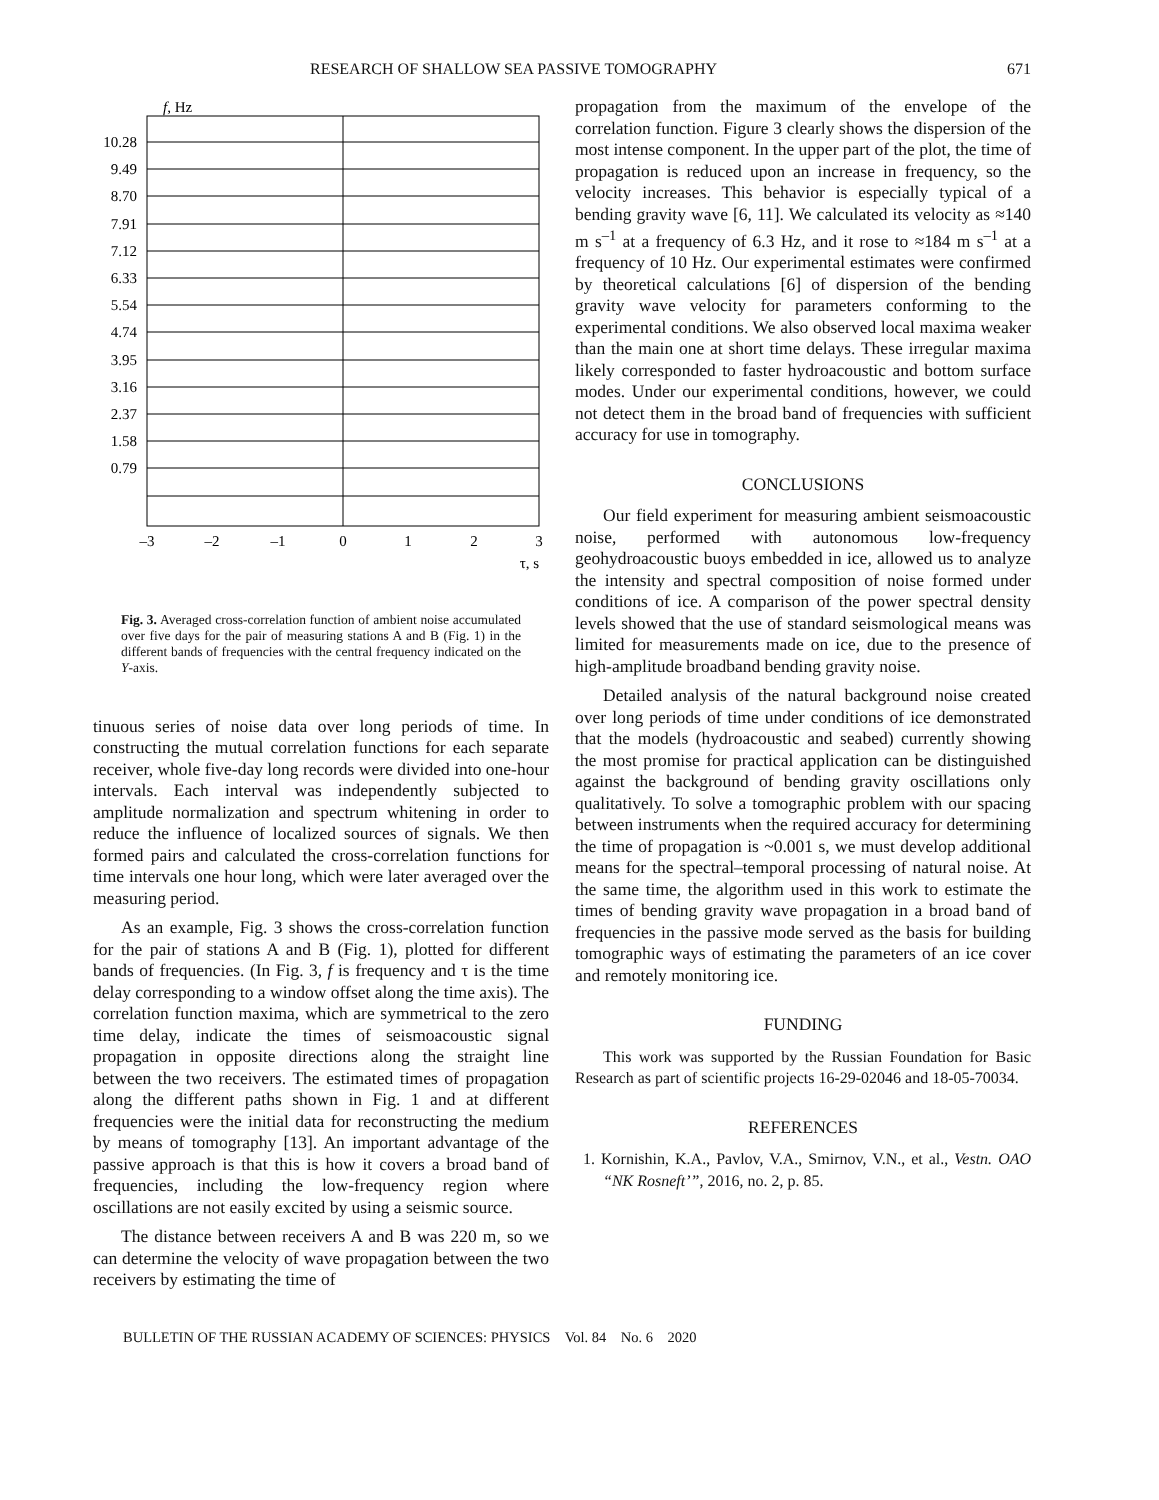RESEARCH OF SHALLOW SEA PASSIVE TOMOGRAPHY 671
f, Hz
10.28
9.49
8.70
7.91
7.12
6.33
5.54
4.74
3.95
3.16
2.37
1.58
0.79
–3
–2
–1
0
1
2
3
τ, s
Fig. 3. Averaged cross-correlation function of ambient noise accumulated over five days for the pair of measuring stations A and B (Fig. 1) in the different bands of frequencies with the central frequency indicated on the Y-axis.
tinuous series of noise data over long periods of time. In constructing the mutual correlation functions for each separate receiver, whole five-day long records were divided into one-hour intervals. Each interval was independently subjected to amplitude normalization and spectrum whitening in order to reduce the influence of localized sources of signals. We then formed pairs and calculated the cross-correlation functions for time intervals one hour long, which were later averaged over the measuring period.
As an example, Fig. 3 shows the cross-correlation function for the pair of stations A and B (Fig. 1), plotted for different bands of frequencies. (In Fig. 3, f is frequency and τ is the time delay corresponding to a window offset along the time axis). The correlation function maxima, which are symmetrical to the zero time delay, indicate the times of seismoacoustic signal propagation in opposite directions along the straight line between the two receivers. The estimated times of propagation along the different paths shown in Fig. 1 and at different frequencies were the initial data for reconstructing the medium by means of tomography [13]. An important advantage of the passive approach is that this is how it covers a broad band of frequencies, including the low-frequency region where oscillations are not easily excited by using a seismic source.
The distance between receivers A and B was 220 m, so we can determine the velocity of wave propagation between the two receivers by estimating the time of
propagation from the maximum of the envelope of the correlation function. Figure 3 clearly shows the dispersion of the most intense component. In the upper part of the plot, the time of propagation is reduced upon an increase in frequency, so the velocity increases. This behavior is especially typical of a bending gravity wave [6, 11]. We calculated its velocity as ≈140 m s<sup>–1</sup> at a frequency of 6.3 Hz, and it rose to ≈184 m s<sup>–1</sup> at a frequency of 10 Hz. Our experimental estimates were confirmed by theoretical calculations [6] of dispersion of the bending gravity wave velocity for parameters conforming to the experimental conditions. We also observed local maxima weaker than the main one at short time delays. These irregular maxima likely corresponded to faster hydroacoustic and bottom surface modes. Under our experimental conditions, however, we could not detect them in the broad band of frequencies with sufficient accuracy for use in tomography.
CONCLUSIONS
Our field experiment for measuring ambient seismoacoustic noise, performed with autonomous low-frequency geohydroacoustic buoys embedded in ice, allowed us to analyze the intensity and spectral composition of noise formed under conditions of ice. A comparison of the power spectral density levels showed that the use of standard seismological means was limited for measurements made on ice, due to the presence of high-amplitude broadband bending gravity noise.
Detailed analysis of the natural background noise created over long periods of time under conditions of ice demonstrated that the models (hydroacoustic and seabed) currently showing the most promise for practical application can be distinguished against the background of bending gravity oscillations only qualitatively. To solve a tomographic problem with our spacing between instruments when the required accuracy for determining the time of propagation is ~0.001 s, we must develop additional means for the spectral–temporal processing of natural noise. At the same time, the algorithm used in this work to estimate the times of bending gravity wave propagation in a broad band of frequencies in the passive mode served as the basis for building tomographic ways of estimating the parameters of an ice cover and remotely monitoring ice.
FUNDING
This work was supported by the Russian Foundation for Basic Research as part of scientific projects 16-29-02046 and 18-05-70034.
REFERENCES
1. Kornishin, K.A., Pavlov, V.A., Smirnov, V.N., et al., Vestn. OAO “NK Rosneft’”, 2016, no. 2, p. 85.
BULLETIN OF THE RUSSIAN ACADEMY OF SCIENCES: PHYSICS Vol. 84 No. 6 2020